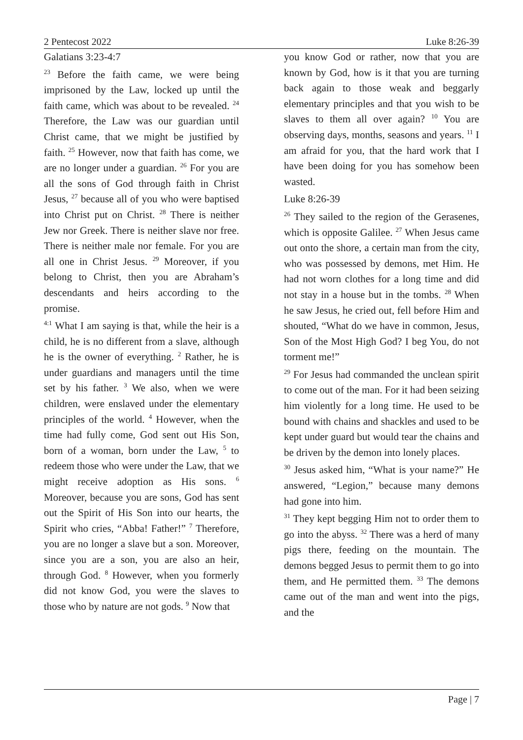2 Pentecost 2022 Luke 8:26-39
Galatians 3:23-4:7
<sup>23</sup> Before the faith came, we were being imprisoned by the Law, locked up until the faith came, which was about to be revealed. <sup>24</sup> Therefore, the Law was our guardian until Christ came, that we might be justified by faith. <sup>25</sup> However, now that faith has come, we are no longer under a guardian. <sup>26</sup> For you are all the sons of God through faith in Christ Jesus, <sup>27</sup> because all of you who were baptised into Christ put on Christ. <sup>28</sup> There is neither Jew nor Greek. There is neither slave nor free. There is neither male nor female. For you are all one in Christ Jesus. <sup>29</sup> Moreover, if you belong to Christ, then you are Abraham’s descendants and heirs according to the promise.
<sup>4:1</sup> What I am saying is that, while the heir is a child, he is no different from a slave, although he is the owner of everything. <sup>2</sup> Rather, he is under guardians and managers until the time set by his father. <sup>3</sup> We also, when we were children, were enslaved under the elementary principles of the world. <sup>4</sup> However, when the time had fully come, God sent out His Son, born of a woman, born under the Law, <sup>5</sup> to redeem those who were under the Law, that we might receive adoption as His sons. <sup>6</sup> Moreover, because you are sons, God has sent out the Spirit of His Son into our hearts, the Spirit who cries, “Abba! Father!” <sup>7</sup> Therefore, you are no longer a slave but a son. Moreover, since you are a son, you are also an heir, through God. <sup>8</sup> However, when you formerly did not know God, you were the slaves to those who by nature are not gods. <sup>9</sup> Now that
you know God or rather, now that you are known by God, how is it that you are turning back again to those weak and beggarly elementary principles and that you wish to be slaves to them all over again? <sup>10</sup> You are observing days, months, seasons and years. <sup>11</sup> I am afraid for you, that the hard work that I have been doing for you has somehow been wasted.
Luke 8:26-39
<sup>26</sup> They sailed to the region of the Gerasenes, which is opposite Galilee. <sup>27</sup> When Jesus came out onto the shore, a certain man from the city, who was possessed by demons, met Him. He had not worn clothes for a long time and did not stay in a house but in the tombs. <sup>28</sup> When he saw Jesus, he cried out, fell before Him and shouted, “What do we have in common, Jesus, Son of the Most High God? I beg You, do not torment me!”
<sup>29</sup> For Jesus had commanded the unclean spirit to come out of the man. For it had been seizing him violently for a long time. He used to be bound with chains and shackles and used to be kept under guard but would tear the chains and be driven by the demon into lonely places.
<sup>30</sup> Jesus asked him, “What is your name?” He answered, “Legion,” because many demons had gone into him.
<sup>31</sup> They kept begging Him not to order them to go into the abyss. <sup>32</sup> There was a herd of many pigs there, feeding on the mountain. The demons begged Jesus to permit them to go into them, and He permitted them. <sup>33</sup> The demons came out of the man and went into the pigs, and the
Page | 7